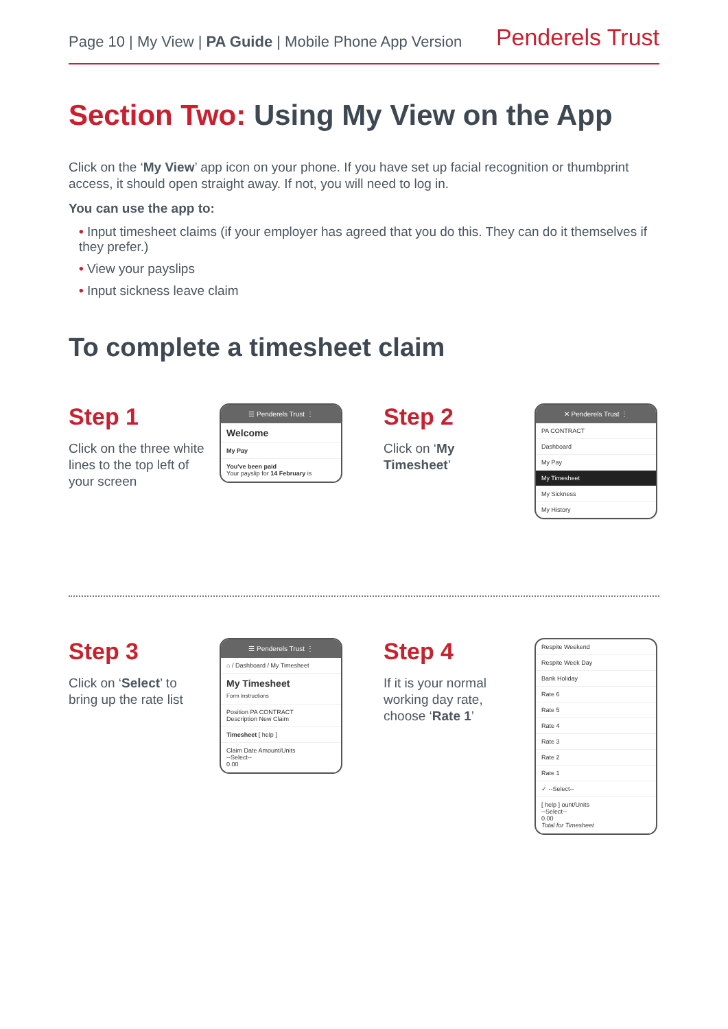Page 10 | My View | PA Guide | Mobile Phone App Version
Penderels Trust
Section Two: Using My View on the App
Click on the ‘My View’ app icon on your phone. If you have set up facial recognition or thumbprint access, it should open straight away. If not, you will need to log in.
You can use the app to:
• Input timesheet claims (if your employer has agreed that you do this. They can do it themselves if they prefer.)
• View your payslips
• Input sickness leave claim
To complete a timesheet claim
Step 1
Click on the three white lines to the top left of your screen
☰ Penderels Trust ⋮
Welcome
My Pay
You've been paid
Your payslip for 14 February is
Step 2
Click on ‘My Timesheet’
✕ Penderels Trust ⋮
PA CONTRACT
Dashboard
My Pay
My Timesheet
My Sickness
My History
Step 3
Click on ‘Select’ to bring up the rate list
☰ Penderels Trust ⋮
⌂ / Dashboard / My Timesheet
My Timesheet
Form Instructions
Position PA CONTRACT
Description New Claim
Timesheet [ help ]
Claim Date Amount/Units
--Select--
0.00
Step 4
If it is your normal working day rate, choose ‘Rate 1’
Respite Weekend
Respite Week Day
Bank Holiday
Rate 6
Rate 5
Rate 4
Rate 3
Rate 2
Rate 1
✓ --Select--
[ help ] ount/Units
--Select--
0.00
Total for Timesheet